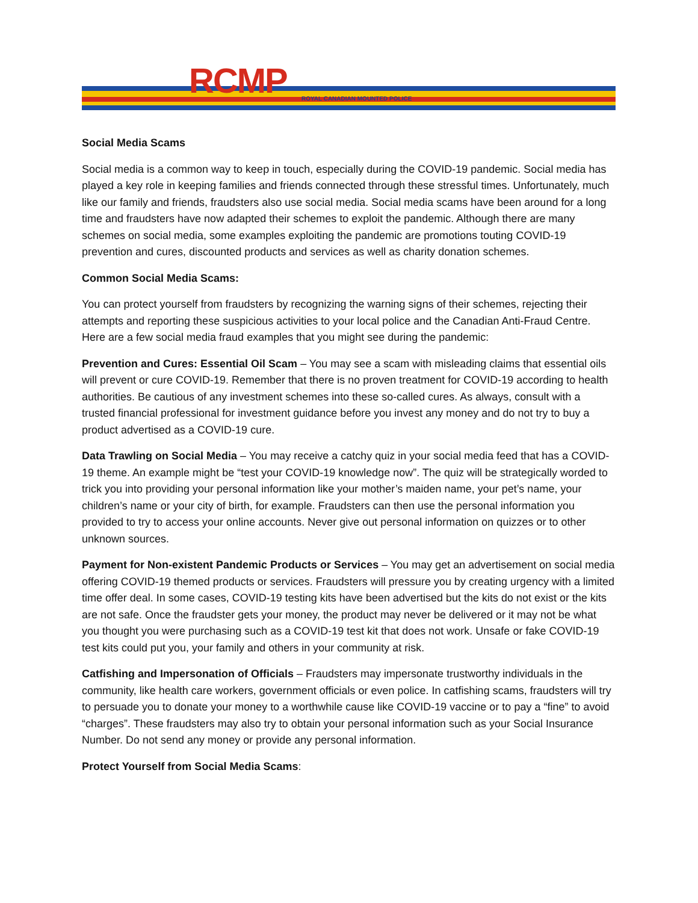RCMP ROYAL CANADIAN MOUNTED POLICE
Social Media Scams
Social media is a common way to keep in touch, especially during the COVID-19 pandemic. Social media has played a key role in keeping families and friends connected through these stressful times. Unfortunately, much like our family and friends, fraudsters also use social media. Social media scams have been around for a long time and fraudsters have now adapted their schemes to exploit the pandemic. Although there are many schemes on social media, some examples exploiting the pandemic are promotions touting COVID-19 prevention and cures, discounted products and services as well as charity donation schemes.
Common Social Media Scams:
You can protect yourself from fraudsters by recognizing the warning signs of their schemes, rejecting their attempts and reporting these suspicious activities to your local police and the Canadian Anti-Fraud Centre. Here are a few social media fraud examples that you might see during the pandemic:
Prevention and Cures: Essential Oil Scam – You may see a scam with misleading claims that essential oils will prevent or cure COVID-19. Remember that there is no proven treatment for COVID-19 according to health authorities. Be cautious of any investment schemes into these so-called cures. As always, consult with a trusted financial professional for investment guidance before you invest any money and do not try to buy a product advertised as a COVID-19 cure.
Data Trawling on Social Media – You may receive a catchy quiz in your social media feed that has a COVID-19 theme. An example might be “test your COVID-19 knowledge now”. The quiz will be strategically worded to trick you into providing your personal information like your mother’s maiden name, your pet’s name, your children’s name or your city of birth, for example. Fraudsters can then use the personal information you provided to try to access your online accounts. Never give out personal information on quizzes or to other unknown sources.
Payment for Non-existent Pandemic Products or Services – You may get an advertisement on social media offering COVID-19 themed products or services. Fraudsters will pressure you by creating urgency with a limited time offer deal. In some cases, COVID-19 testing kits have been advertised but the kits do not exist or the kits are not safe. Once the fraudster gets your money, the product may never be delivered or it may not be what you thought you were purchasing such as a COVID-19 test kit that does not work. Unsafe or fake COVID-19 test kits could put you, your family and others in your community at risk.
Catfishing and Impersonation of Officials – Fraudsters may impersonate trustworthy individuals in the community, like health care workers, government officials or even police. In catfishing scams, fraudsters will try to persuade you to donate your money to a worthwhile cause like COVID-19 vaccine or to pay a “fine” to avoid “charges”. These fraudsters may also try to obtain your personal information such as your Social Insurance Number. Do not send any money or provide any personal information.
Protect Yourself from Social Media Scams: